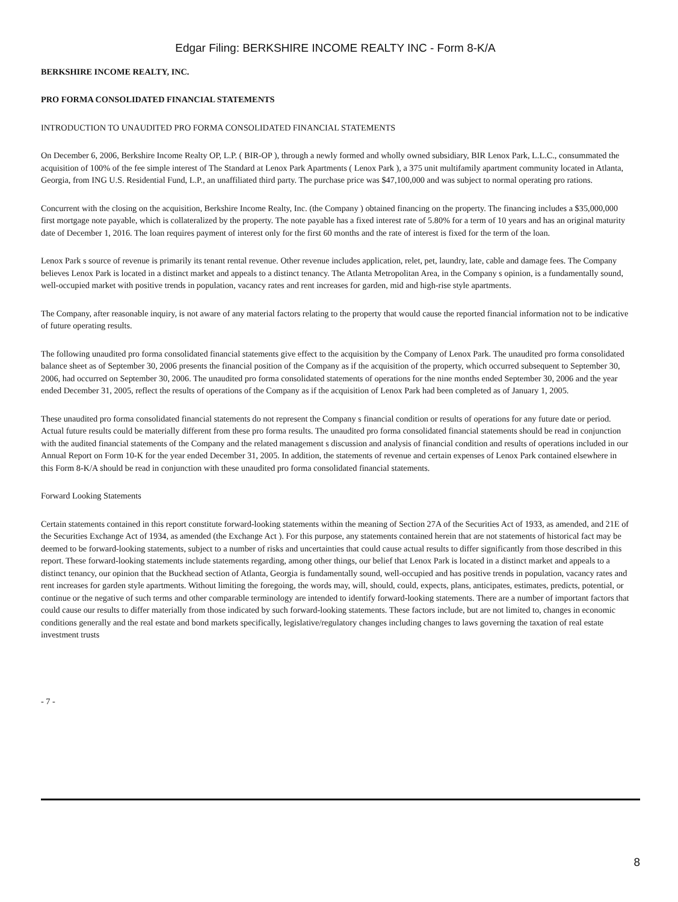Edgar Filing: BERKSHIRE INCOME REALTY INC - Form 8-K/A
BERKSHIRE INCOME REALTY, INC.
PRO FORMA CONSOLIDATED FINANCIAL STATEMENTS
INTRODUCTION TO UNAUDITED PRO FORMA CONSOLIDATED FINANCIAL STATEMENTS
On December 6, 2006, Berkshire Income Realty OP, L.P. ( BIR-OP ), through a newly formed and wholly owned subsidiary, BIR Lenox Park, L.L.C., consummated the acquisition of 100% of the fee simple interest of The Standard at Lenox Park Apartments ( Lenox Park ), a 375 unit multifamily apartment community located in Atlanta, Georgia, from ING U.S. Residential Fund, L.P., an unaffiliated third party. The purchase price was $47,100,000 and was subject to normal operating pro rations.
Concurrent with the closing on the acquisition, Berkshire Income Realty, Inc. (the Company ) obtained financing on the property. The financing includes a $35,000,000 first mortgage note payable, which is collateralized by the property. The note payable has a fixed interest rate of 5.80% for a term of 10 years and has an original maturity date of December 1, 2016. The loan requires payment of interest only for the first 60 months and the rate of interest is fixed for the term of the loan.
Lenox Park s source of revenue is primarily its tenant rental revenue. Other revenue includes application, relet, pet, laundry, late, cable and damage fees. The Company believes Lenox Park is located in a distinct market and appeals to a distinct tenancy. The Atlanta Metropolitan Area, in the Company s opinion, is a fundamentally sound, well-occupied market with positive trends in population, vacancy rates and rent increases for garden, mid and high-rise style apartments.
The Company, after reasonable inquiry, is not aware of any material factors relating to the property that would cause the reported financial information not to be indicative of future operating results.
The following unaudited pro forma consolidated financial statements give effect to the acquisition by the Company of Lenox Park. The unaudited pro forma consolidated balance sheet as of September 30, 2006 presents the financial position of the Company as if the acquisition of the property, which occurred subsequent to September 30, 2006, had occurred on September 30, 2006. The unaudited pro forma consolidated statements of operations for the nine months ended September 30, 2006 and the year ended December 31, 2005, reflect the results of operations of the Company as if the acquisition of Lenox Park had been completed as of January 1, 2005.
These unaudited pro forma consolidated financial statements do not represent the Company s financial condition or results of operations for any future date or period. Actual future results could be materially different from these pro forma results. The unaudited pro forma consolidated financial statements should be read in conjunction with the audited financial statements of the Company and the related management s discussion and analysis of financial condition and results of operations included in our Annual Report on Form 10-K for the year ended December 31, 2005. In addition, the statements of revenue and certain expenses of Lenox Park contained elsewhere in this Form 8-K/A should be read in conjunction with these unaudited pro forma consolidated financial statements.
Forward Looking Statements
Certain statements contained in this report constitute forward-looking statements within the meaning of Section 27A of the Securities Act of 1933, as amended, and 21E of the Securities Exchange Act of 1934, as amended (the Exchange Act ). For this purpose, any statements contained herein that are not statements of historical fact may be deemed to be forward-looking statements, subject to a number of risks and uncertainties that could cause actual results to differ significantly from those described in this report. These forward-looking statements include statements regarding, among other things, our belief that Lenox Park is located in a distinct market and appeals to a distinct tenancy, our opinion that the Buckhead section of Atlanta, Georgia is fundamentally sound, well-occupied and has positive trends in population, vacancy rates and rent increases for garden style apartments. Without limiting the foregoing, the words may, will, should, could, expects, plans, anticipates, estimates, predicts, potential, or continue or the negative of such terms and other comparable terminology are intended to identify forward-looking statements. There are a number of important factors that could cause our results to differ materially from those indicated by such forward-looking statements. These factors include, but are not limited to, changes in economic conditions generally and the real estate and bond markets specifically, legislative/regulatory changes including changes to laws governing the taxation of real estate investment trusts
- 7 -
8